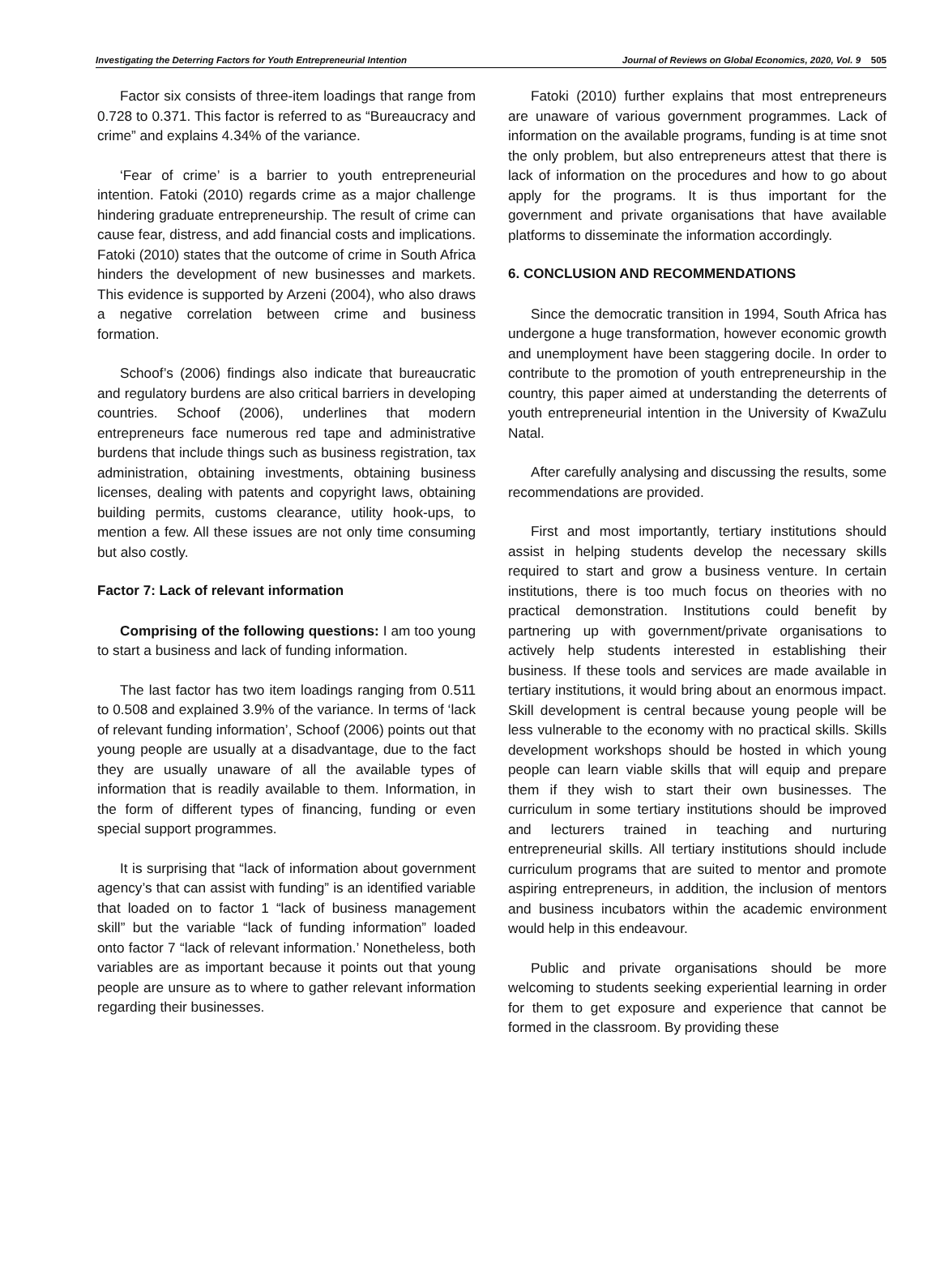Investigating the Deterring Factors for Youth Entrepreneurial Intention Journal of Reviews on Global Economics, 2020, Vol. 9 505
Factor six consists of three-item loadings that range from 0.728 to 0.371. This factor is referred to as “Bureaucracy and crime” and explains 4.34% of the variance.
‘Fear of crime’ is a barrier to youth entrepreneurial intention. Fatoki (2010) regards crime as a major challenge hindering graduate entrepreneurship. The result of crime can cause fear, distress, and add financial costs and implications. Fatoki (2010) states that the outcome of crime in South Africa hinders the development of new businesses and markets. This evidence is supported by Arzeni (2004), who also draws a negative correlation between crime and business formation.
Schoof’s (2006) findings also indicate that bureaucratic and regulatory burdens are also critical barriers in developing countries. Schoof (2006), underlines that modern entrepreneurs face numerous red tape and administrative burdens that include things such as business registration, tax administration, obtaining investments, obtaining business licenses, dealing with patents and copyright laws, obtaining building permits, customs clearance, utility hook-ups, to mention a few. All these issues are not only time consuming but also costly.
Factor 7: Lack of relevant information
Comprising of the following questions: I am too young to start a business and lack of funding information.
The last factor has two item loadings ranging from 0.511 to 0.508 and explained 3.9% of the variance. In terms of ‘lack of relevant funding information’, Schoof (2006) points out that young people are usually at a disadvantage, due to the fact they are usually unaware of all the available types of information that is readily available to them. Information, in the form of different types of financing, funding or even special support programmes.
It is surprising that “lack of information about government agency’s that can assist with funding” is an identified variable that loaded on to factor 1 “lack of business management skill” but the variable “lack of funding information” loaded onto factor 7 “lack of relevant information.’ Nonetheless, both variables are as important because it points out that young people are unsure as to where to gather relevant information regarding their businesses.
Fatoki (2010) further explains that most entrepreneurs are unaware of various government programmes. Lack of information on the available programs, funding is at time snot the only problem, but also entrepreneurs attest that there is lack of information on the procedures and how to go about apply for the programs. It is thus important for the government and private organisations that have available platforms to disseminate the information accordingly.
6. CONCLUSION AND RECOMMENDATIONS
Since the democratic transition in 1994, South Africa has undergone a huge transformation, however economic growth and unemployment have been staggering docile. In order to contribute to the promotion of youth entrepreneurship in the country, this paper aimed at understanding the deterrents of youth entrepreneurial intention in the University of KwaZulu Natal.
After carefully analysing and discussing the results, some recommendations are provided.
First and most importantly, tertiary institutions should assist in helping students develop the necessary skills required to start and grow a business venture. In certain institutions, there is too much focus on theories with no practical demonstration. Institutions could benefit by partnering up with government/private organisations to actively help students interested in establishing their business. If these tools and services are made available in tertiary institutions, it would bring about an enormous impact. Skill development is central because young people will be less vulnerable to the economy with no practical skills. Skills development workshops should be hosted in which young people can learn viable skills that will equip and prepare them if they wish to start their own businesses. The curriculum in some tertiary institutions should be improved and lecturers trained in teaching and nurturing entrepreneurial skills. All tertiary institutions should include curriculum programs that are suited to mentor and promote aspiring entrepreneurs, in addition, the inclusion of mentors and business incubators within the academic environment would help in this endeavour.
Public and private organisations should be more welcoming to students seeking experiential learning in order for them to get exposure and experience that cannot be formed in the classroom. By providing these